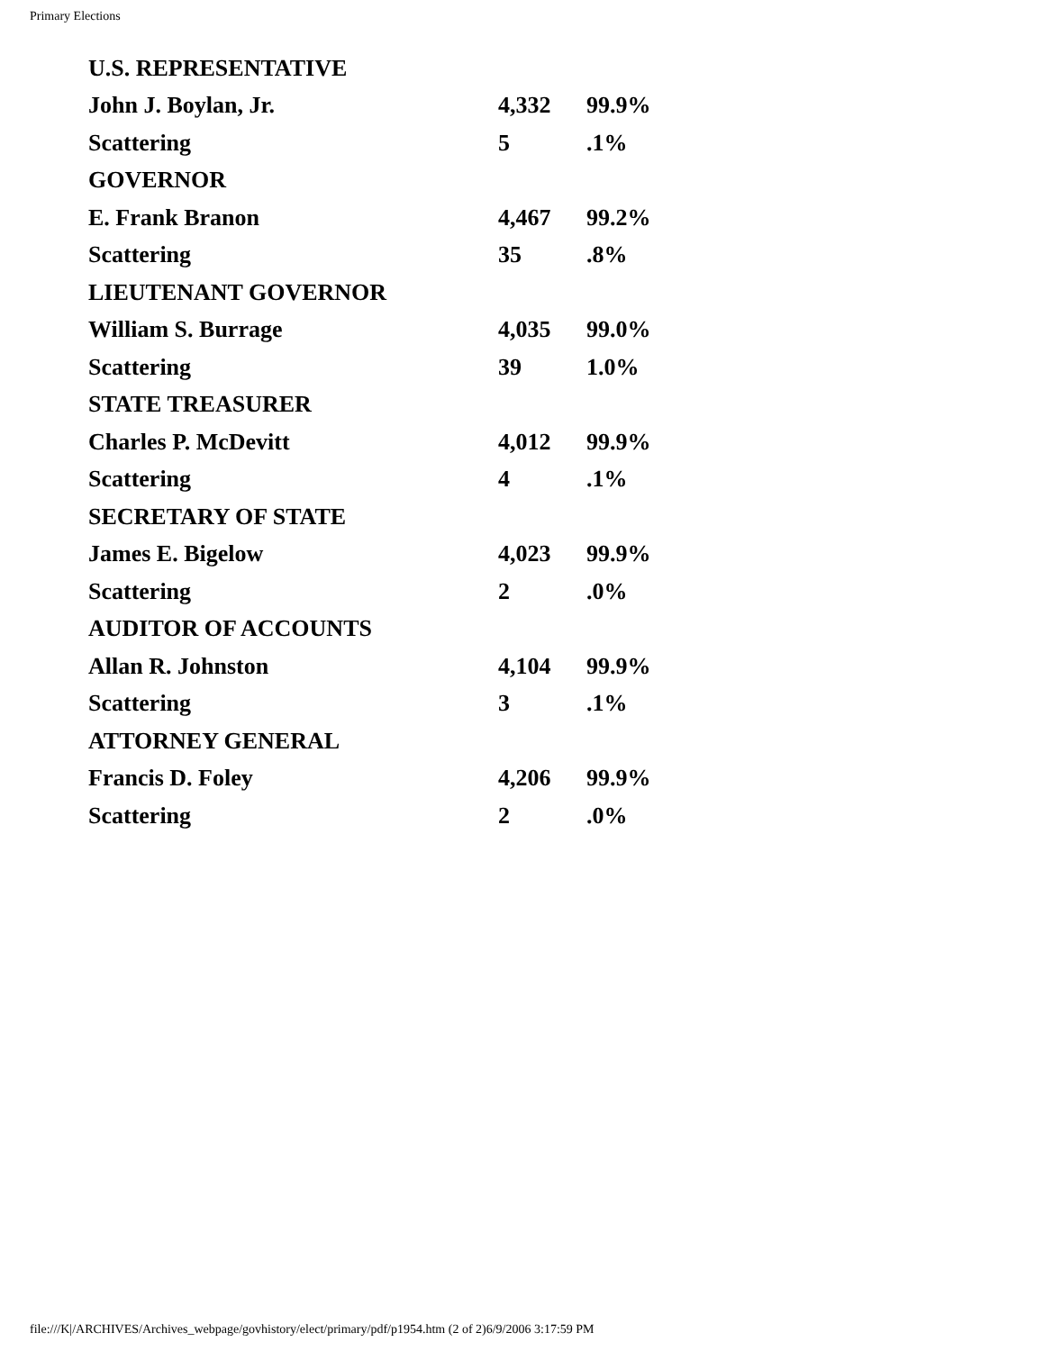Primary Elections
| U.S. REPRESENTATIVE | | |
| John J. Boylan, Jr. | 4,332 | 99.9% |
| Scattering | 5 | .1% |
| GOVERNOR | | |
| E. Frank Branon | 4,467 | 99.2% |
| Scattering | 35 | .8% |
| LIEUTENANT GOVERNOR | | |
| William S. Burrage | 4,035 | 99.0% |
| Scattering | 39 | 1.0% |
| STATE TREASURER | | |
| Charles P. McDevitt | 4,012 | 99.9% |
| Scattering | 4 | .1% |
| SECRETARY OF STATE | | |
| James E. Bigelow | 4,023 | 99.9% |
| Scattering | 2 | .0% |
| AUDITOR OF ACCOUNTS | | |
| Allan R. Johnston | 4,104 | 99.9% |
| Scattering | 3 | .1% |
| ATTORNEY GENERAL | | |
| Francis D. Foley | 4,206 | 99.9% |
| Scattering | 2 | .0% |
file:///K|/ARCHIVES/Archives_webpage/govhistory/elect/primary/pdf/p1954.htm (2 of 2)6/9/2006 3:17:59 PM